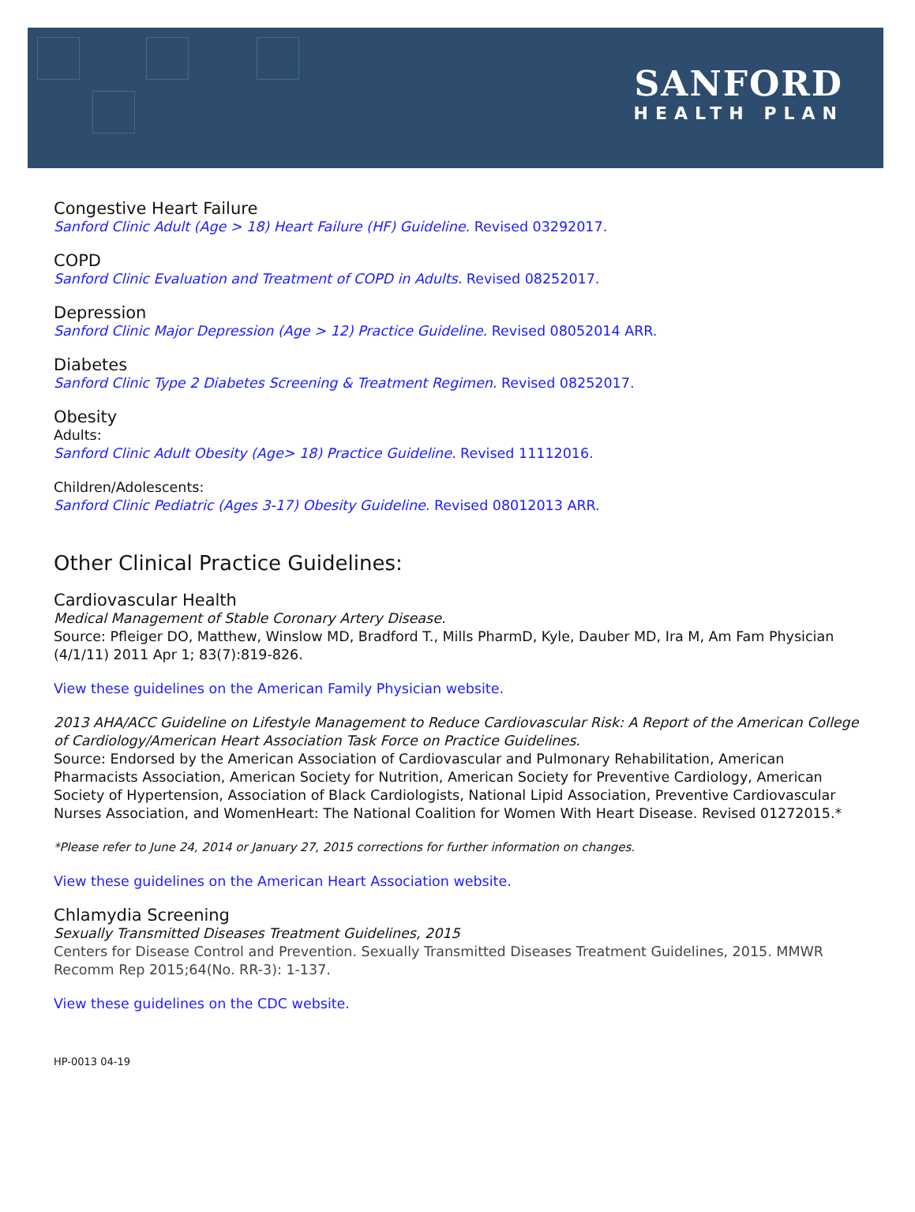SANFORD
HEALTH PLAN
Congestive Heart Failure
Sanford Clinic Adult (Age > 18) Heart Failure (HF) Guideline. Revised 03292017.
COPD
Sanford Clinic Evaluation and Treatment of COPD in Adults. Revised 08252017.
Depression
Sanford Clinic Major Depression (Age > 12) Practice Guideline. Revised 08052014 ARR.
Diabetes
Sanford Clinic Type 2 Diabetes Screening & Treatment Regimen. Revised 08252017.
Obesity
Adults:
Sanford Clinic Adult Obesity (Age> 18) Practice Guideline. Revised 11112016.
Children/Adolescents:
Sanford Clinic Pediatric (Ages 3-17) Obesity Guideline. Revised 08012013 ARR.
Other Clinical Practice Guidelines:
Cardiovascular Health
Medical Management of Stable Coronary Artery Disease.
Source: Pfleiger DO, Matthew, Winslow MD, Bradford T., Mills PharmD, Kyle, Dauber MD, Ira M, Am Fam Physician (4/1/11) 2011 Apr 1; 83(7):819-826.
View these guidelines on the American Family Physician website.
2013 AHA/ACC Guideline on Lifestyle Management to Reduce Cardiovascular Risk: A Report of the American College of Cardiology/American Heart Association Task Force on Practice Guidelines.
Source: Endorsed by the American Association of Cardiovascular and Pulmonary Rehabilitation, American Pharmacists Association, American Society for Nutrition, American Society for Preventive Cardiology, American Society of Hypertension, Association of Black Cardiologists, National Lipid Association, Preventive Cardiovascular Nurses Association, and WomenHeart: The National Coalition for Women With Heart Disease. Revised 01272015.*
*Please refer to June 24, 2014 or January 27, 2015 corrections for further information on changes.
View these guidelines on the American Heart Association website.
Chlamydia Screening
Sexually Transmitted Diseases Treatment Guidelines, 2015
Centers for Disease Control and Prevention. Sexually Transmitted Diseases Treatment Guidelines, 2015. MMWR Recomm Rep 2015;64(No. RR-3): 1-137.
View these guidelines on the CDC website.
HP-0013 04-19